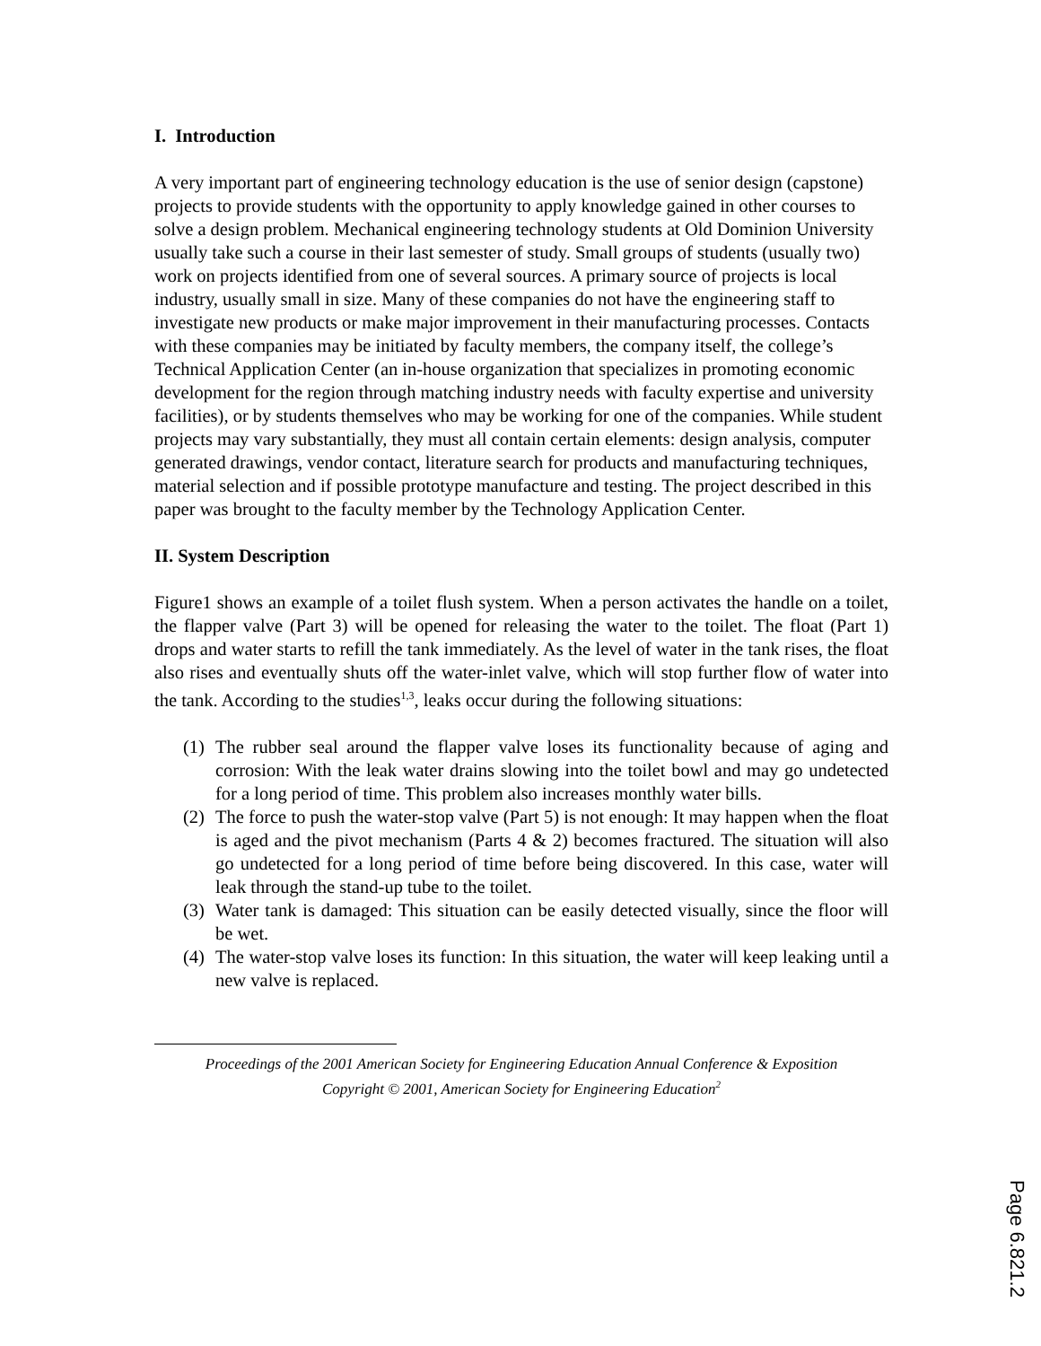I. Introduction
A very important part of engineering technology education is the use of senior design (capstone) projects to provide students with the opportunity to apply knowledge gained in other courses to solve a design problem. Mechanical engineering technology students at Old Dominion University usually take such a course in their last semester of study. Small groups of students (usually two) work on projects identified from one of several sources. A primary source of projects is local industry, usually small in size. Many of these companies do not have the engineering staff to investigate new products or make major improvement in their manufacturing processes. Contacts with these companies may be initiated by faculty members, the company itself, the college’s Technical Application Center (an in-house organization that specializes in promoting economic development for the region through matching industry needs with faculty expertise and university facilities), or by students themselves who may be working for one of the companies. While student projects may vary substantially, they must all contain certain elements: design analysis, computer generated drawings, vendor contact, literature search for products and manufacturing techniques, material selection and if possible prototype manufacture and testing. The project described in this paper was brought to the faculty member by the Technology Application Center.
II. System Description
Figure1 shows an example of a toilet flush system. When a person activates the handle on a toilet, the flapper valve (Part 3) will be opened for releasing the water to the toilet. The float (Part 1) drops and water starts to refill the tank immediately. As the level of water in the tank rises, the float also rises and eventually shuts off the water-inlet valve, which will stop further flow of water into the tank. According to the studies<sup>1,3</sup>, leaks occur during the following situations:
(1) The rubber seal around the flapper valve loses its functionality because of aging and corrosion: With the leak water drains slowing into the toilet bowl and may go undetected for a long period of time. This problem also increases monthly water bills.
(2) The force to push the water-stop valve (Part 5) is not enough: It may happen when the float is aged and the pivot mechanism (Parts 4 & 2) becomes fractured. The situation will also go undetected for a long period of time before being discovered. In this case, water will leak through the stand-up tube to the toilet.
(3) Water tank is damaged: This situation can be easily detected visually, since the floor will be wet.
(4) The water-stop valve loses its function: In this situation, the water will keep leaking until a new valve is replaced.
Proceedings of the 2001 American Society for Engineering Education Annual Conference & Exposition
Copyright © 2001, American Society for Engineering Education<sup>2</sup>
Page 6.821.2